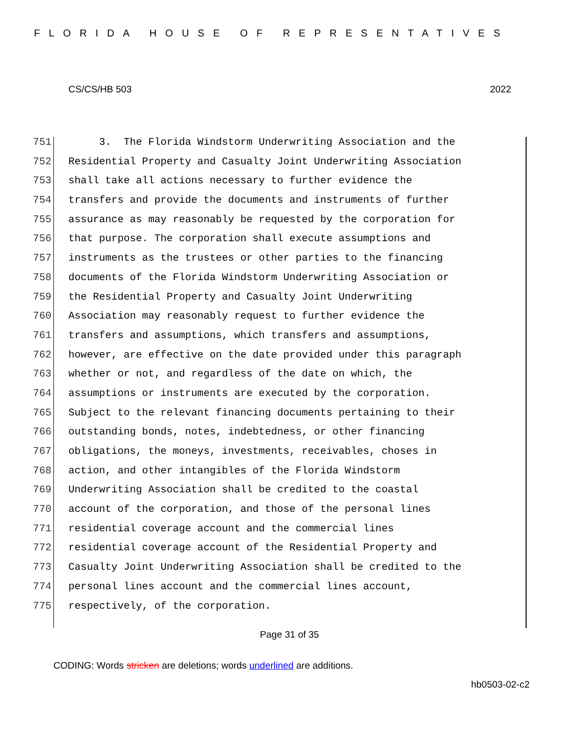FLORIDA HOUSE OF REPRESENTATIVES
CS/CS/HB 503 2022
751 3. The Florida Windstorm Underwriting Association and the
752 Residential Property and Casualty Joint Underwriting Association
753 shall take all actions necessary to further evidence the
754 transfers and provide the documents and instruments of further
755 assurance as may reasonably be requested by the corporation for
756 that purpose. The corporation shall execute assumptions and
757 instruments as the trustees or other parties to the financing
758 documents of the Florida Windstorm Underwriting Association or
759 the Residential Property and Casualty Joint Underwriting
760 Association may reasonably request to further evidence the
761 transfers and assumptions, which transfers and assumptions,
762 however, are effective on the date provided under this paragraph
763 whether or not, and regardless of the date on which, the
764 assumptions or instruments are executed by the corporation.
765 Subject to the relevant financing documents pertaining to their
766 outstanding bonds, notes, indebtedness, or other financing
767 obligations, the moneys, investments, receivables, choses in
768 action, and other intangibles of the Florida Windstorm
769 Underwriting Association shall be credited to the coastal
770 account of the corporation, and those of the personal lines
771 residential coverage account and the commercial lines
772 residential coverage account of the Residential Property and
773 Casualty Joint Underwriting Association shall be credited to the
774 personal lines account and the commercial lines account,
775 respectively, of the corporation.
Page 31 of 35
CODING: Words stricken are deletions; words underlined are additions.
hb0503-02-c2